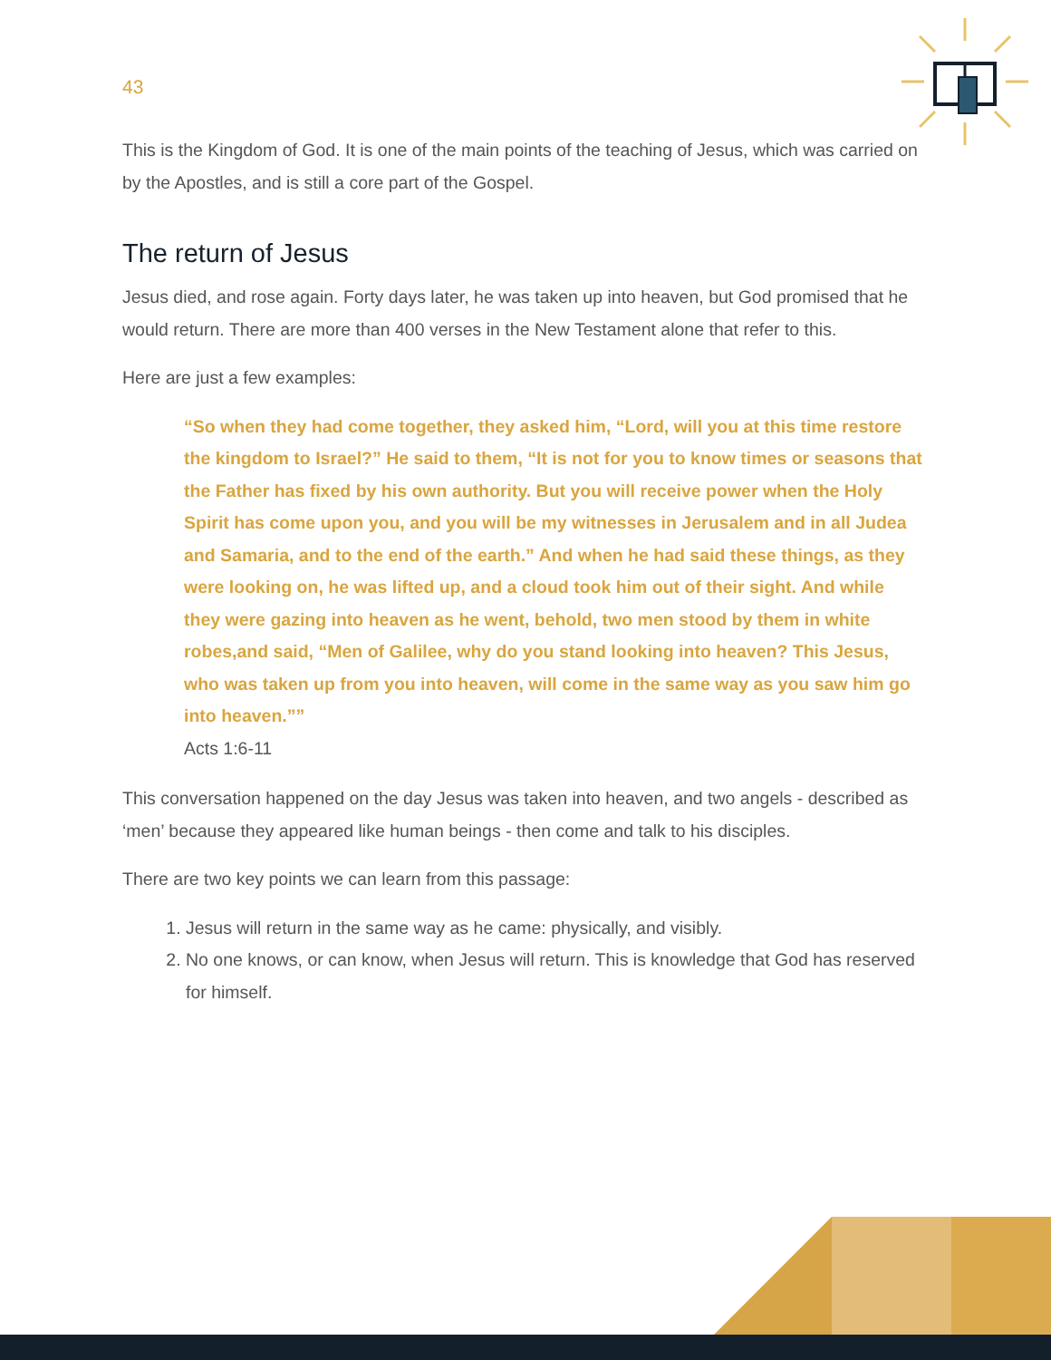43
This is the Kingdom of God. It is one of the main points of the teaching of Jesus, which was carried on by the Apostles, and is still a core part of the Gospel.
The return of Jesus
Jesus died, and rose again. Forty days later, he was taken up into heaven, but God promised that he would return. There are more than 400 verses in the New Testament alone that refer to this.
Here are just a few examples:
“So when they had come together, they asked him, “Lord, will you at this time restore the kingdom to Israel?” He said to them, “It is not for you to know times or seasons that the Father has fixed by his own authority. But you will receive power when the Holy Spirit has come upon you, and you will be my witnesses in Jerusalem and in all Judea and Samaria, and to the end of the earth.” And when he had said these things, as they were looking on, he was lifted up, and a cloud took him out of their sight. And while they were gazing into heaven as he went, behold, two men stood by them in white robes,and said, “Men of Galilee, why do you stand looking into heaven? This Jesus, who was taken up from you into heaven, will come in the same way as you saw him go into heaven.””
Acts 1:6-11
This conversation happened on the day Jesus was taken into heaven, and two angels - described as ‘men’ because they appeared like human beings - then come and talk to his disciples.
There are two key points we can learn from this passage:
1. Jesus will return in the same way as he came: physically, and visibly.
2. No one knows, or can know, when Jesus will return. This is knowledge that God has reserved for himself.